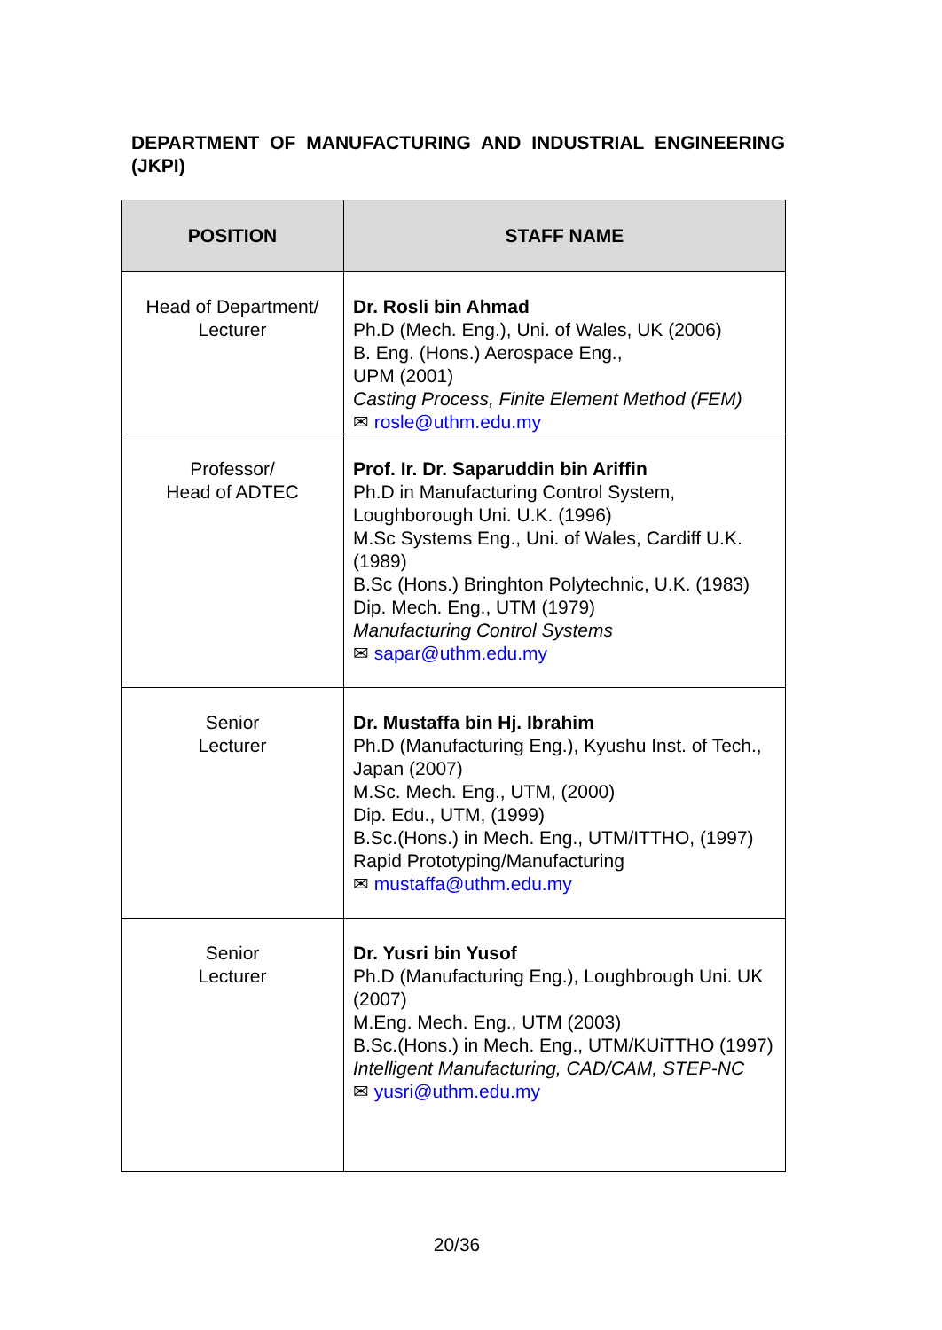DEPARTMENT OF MANUFACTURING AND INDUSTRIAL ENGINEERING (JKPI)
| POSITION | STAFF NAME |
| --- | --- |
| Head of Department/ Lecturer | Dr. Rosli bin Ahmad Ph.D (Mech. Eng.), Uni. of Wales, UK (2006) B. Eng. (Hons.) Aerospace Eng., UPM (2001) Casting Process, Finite Element Method (FEM) ✉ rosle@uthm.edu.my |
| Professor/ Head of ADTEC | Prof. Ir. Dr. Saparuddin bin Ariffin Ph.D in Manufacturing Control System, Loughborough Uni. U.K. (1996) M.Sc Systems Eng., Uni. of Wales, Cardiff U.K. (1989) B.Sc (Hons.) Bringhton Polytechnic, U.K. (1983) Dip. Mech. Eng., UTM (1979) Manufacturing Control Systems ✉ sapar@uthm.edu.my |
| Senior Lecturer | Dr. Mustaffa bin Hj. Ibrahim Ph.D (Manufacturing Eng.), Kyushu Inst. of Tech., Japan (2007) M.Sc. Mech. Eng., UTM, (2000) Dip. Edu., UTM, (1999) B.Sc.(Hons.) in Mech. Eng., UTM/ITTHO, (1997) Rapid Prototyping/Manufacturing ✉ mustaffa@uthm.edu.my |
| Senior Lecturer | Dr. Yusri bin Yusof Ph.D (Manufacturing Eng.), Loughbrough Uni. UK (2007) M.Eng. Mech. Eng., UTM (2003) B.Sc.(Hons.) in Mech. Eng., UTM/KUiTTHO (1997) Intelligent Manufacturing, CAD/CAM, STEP-NC ✉ yusri@uthm.edu.my |
20/36